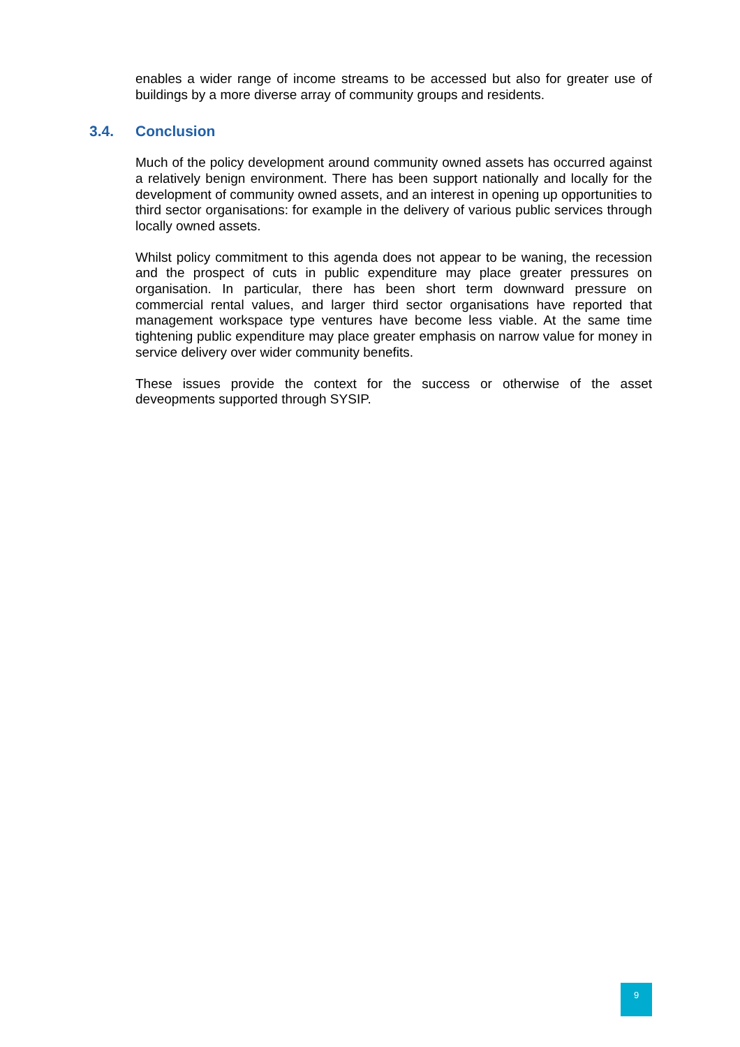enables a wider range of income streams to be accessed but also for greater use of buildings by a more diverse array of community groups and residents.
3.4. Conclusion
Much of the policy development around community owned assets has occurred against a relatively benign environment. There has been support nationally and locally for the development of community owned assets, and an interest in opening up opportunities to third sector organisations: for example in the delivery of various public services through locally owned assets.
Whilst policy commitment to this agenda does not appear to be waning, the recession and the prospect of cuts in public expenditure may place greater pressures on organisation. In particular, there has been short term downward pressure on commercial rental values, and larger third sector organisations have reported that management workspace type ventures have become less viable. At the same time tightening public expenditure may place greater emphasis on narrow value for money in service delivery over wider community benefits.
These issues provide the context for the success or otherwise of the asset deveopments supported through SYSIP.
9